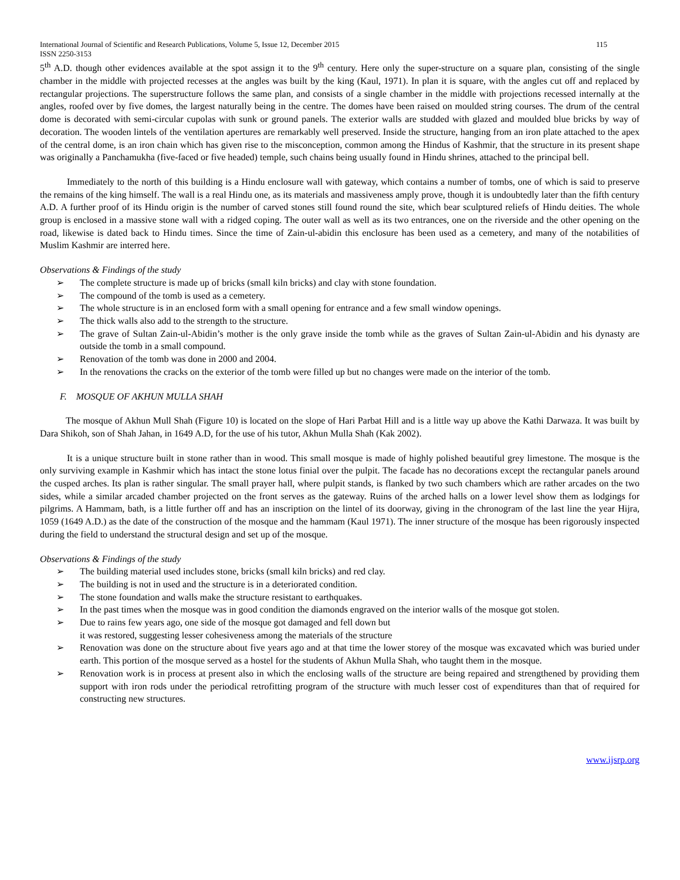International Journal of Scientific and Research Publications, Volume 5, Issue 12, December 2015 115
ISSN 2250-3153
5<sup>th</sup> A.D. though other evidences available at the spot assign it to the 9<sup>th</sup> century. Here only the super-structure on a square plan, consisting of the single chamber in the middle with projected recesses at the angles was built by the king (Kaul, 1971). In plan it is square, with the angles cut off and replaced by rectangular projections. The superstructure follows the same plan, and consists of a single chamber in the middle with projections recessed internally at the angles, roofed over by five domes, the largest naturally being in the centre. The domes have been raised on moulded string courses. The drum of the central dome is decorated with semi-circular cupolas with sunk or ground panels. The exterior walls are studded with glazed and moulded blue bricks by way of decoration. The wooden lintels of the ventilation apertures are remarkably well preserved. Inside the structure, hanging from an iron plate attached to the apex of the central dome, is an iron chain which has given rise to the misconception, common among the Hindus of Kashmir, that the structure in its present shape was originally a Panchamukha (five-faced or five headed) temple, such chains being usually found in Hindu shrines, attached to the principal bell.
Immediately to the north of this building is a Hindu enclosure wall with gateway, which contains a number of tombs, one of which is said to preserve the remains of the king himself. The wall is a real Hindu one, as its materials and massiveness amply prove, though it is undoubtedly later than the fifth century A.D. A further proof of its Hindu origin is the number of carved stones still found round the site, which bear sculptured reliefs of Hindu deities. The whole group is enclosed in a massive stone wall with a ridged coping. The outer wall as well as its two entrances, one on the riverside and the other opening on the road, likewise is dated back to Hindu times. Since the time of Zain-ul-abidin this enclosure has been used as a cemetery, and many of the notabilities of Muslim Kashmir are interred here.
Observations & Findings of the study
➢ The complete structure is made up of bricks (small kiln bricks) and clay with stone foundation.
➢ The compound of the tomb is used as a cemetery.
➢ The whole structure is in an enclosed form with a small opening for entrance and a few small window openings.
➢ The thick walls also add to the strength to the structure.
➢ The grave of Sultan Zain-ul-Abidin’s mother is the only grave inside the tomb while as the graves of Sultan Zain-ul-Abidin and his dynasty are outside the tomb in a small compound.
➢ Renovation of the tomb was done in 2000 and 2004.
➢ In the renovations the cracks on the exterior of the tomb were filled up but no changes were made on the interior of the tomb.
F. MOSQUE OF AKHUN MULLA SHAH
The mosque of Akhun Mull Shah (Figure 10) is located on the slope of Hari Parbat Hill and is a little way up above the Kathi Darwaza. It was built by Dara Shikoh, son of Shah Jahan, in 1649 A.D, for the use of his tutor, Akhun Mulla Shah (Kak 2002).
It is a unique structure built in stone rather than in wood. This small mosque is made of highly polished beautiful grey limestone. The mosque is the only surviving example in Kashmir which has intact the stone lotus finial over the pulpit. The facade has no decorations except the rectangular panels around the cusped arches. Its plan is rather singular. The small prayer hall, where pulpit stands, is flanked by two such chambers which are rather arcades on the two sides, while a similar arcaded chamber projected on the front serves as the gateway. Ruins of the arched halls on a lower level show them as lodgings for pilgrims. A Hammam, bath, is a little further off and has an inscription on the lintel of its doorway, giving in the chronogram of the last line the year Hijra, 1059 (1649 A.D.) as the date of the construction of the mosque and the hammam (Kaul 1971). The inner structure of the mosque has been rigorously inspected during the field to understand the structural design and set up of the mosque.
Observations & Findings of the study
➢ The building material used includes stone, bricks (small kiln bricks) and red clay.
➢ The building is not in used and the structure is in a deteriorated condition.
➢ The stone foundation and walls make the structure resistant to earthquakes.
➢ In the past times when the mosque was in good condition the diamonds engraved on the interior walls of the mosque got stolen.
➢ Due to rains few years ago, one side of the mosque got damaged and fell down but
it was restored, suggesting lesser cohesiveness among the materials of the structure
➢ Renovation was done on the structure about five years ago and at that time the lower storey of the mosque was excavated which was buried under earth. This portion of the mosque served as a hostel for the students of Akhun Mulla Shah, who taught them in the mosque.
➢ Renovation work is in process at present also in which the enclosing walls of the structure are being repaired and strengthened by providing them support with iron rods under the periodical retrofitting program of the structure with much lesser cost of expenditures than that of required for constructing new structures.
www.ijsrp.org